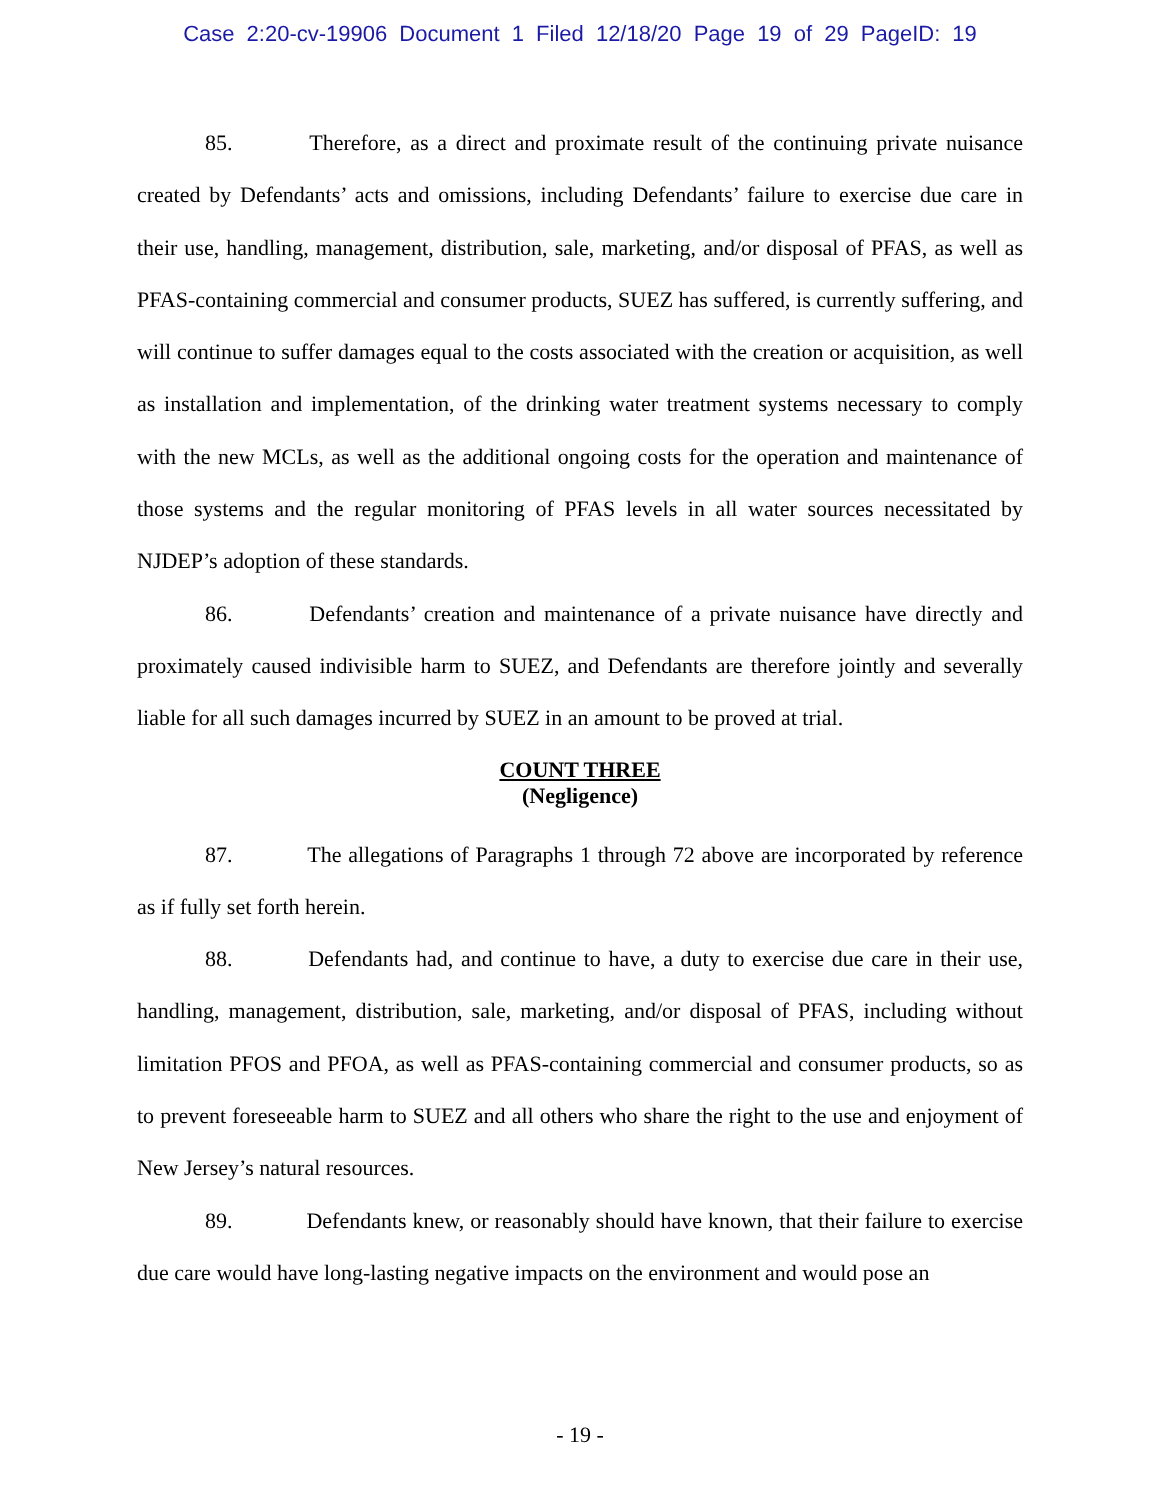Case 2:20-cv-19906 Document 1 Filed 12/18/20 Page 19 of 29 PageID: 19
85. Therefore, as a direct and proximate result of the continuing private nuisance created by Defendants’ acts and omissions, including Defendants’ failure to exercise due care in their use, handling, management, distribution, sale, marketing, and/or disposal of PFAS, as well as PFAS-containing commercial and consumer products, SUEZ has suffered, is currently suffering, and will continue to suffer damages equal to the costs associated with the creation or acquisition, as well as installation and implementation, of the drinking water treatment systems necessary to comply with the new MCLs, as well as the additional ongoing costs for the operation and maintenance of those systems and the regular monitoring of PFAS levels in all water sources necessitated by NJDEP’s adoption of these standards.
86. Defendants’ creation and maintenance of a private nuisance have directly and proximately caused indivisible harm to SUEZ, and Defendants are therefore jointly and severally liable for all such damages incurred by SUEZ in an amount to be proved at trial.
COUNT THREE
(Negligence)
87. The allegations of Paragraphs 1 through 72 above are incorporated by reference as if fully set forth herein.
88. Defendants had, and continue to have, a duty to exercise due care in their use, handling, management, distribution, sale, marketing, and/or disposal of PFAS, including without limitation PFOS and PFOA, as well as PFAS-containing commercial and consumer products, so as to prevent foreseeable harm to SUEZ and all others who share the right to the use and enjoyment of New Jersey’s natural resources.
89. Defendants knew, or reasonably should have known, that their failure to exercise due care would have long-lasting negative impacts on the environment and would pose an
- 19 -